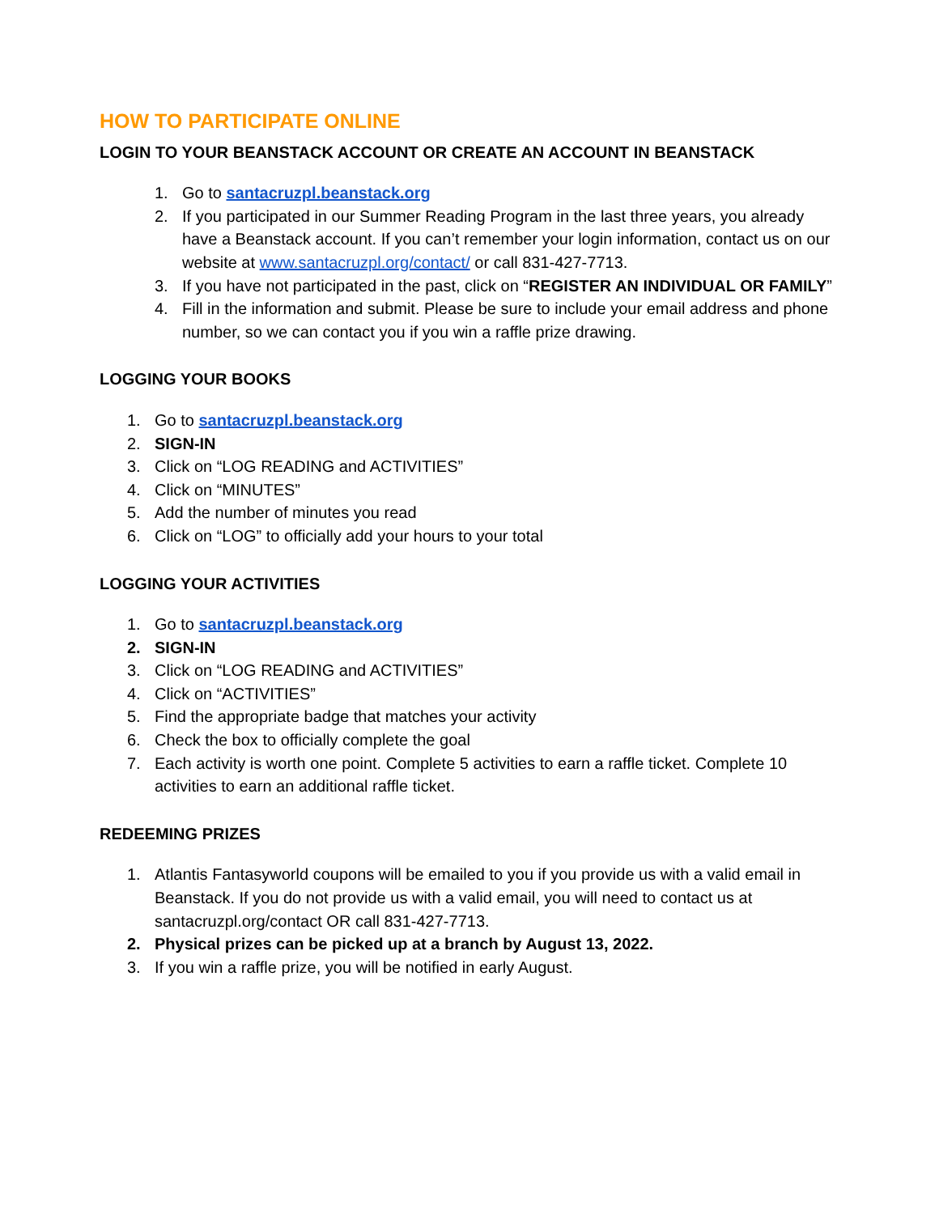HOW TO PARTICIPATE ONLINE
LOGIN TO YOUR BEANSTACK ACCOUNT OR CREATE AN ACCOUNT IN BEANSTACK
1. Go to santacruzpl.beanstack.org
2. If you participated in our Summer Reading Program in the last three years, you already have a Beanstack account. If you can’t remember your login information, contact us on our website at www.santacruzpl.org/contact/ or call 831-427-7713.
3. If you have not participated in the past, click on “REGISTER AN INDIVIDUAL OR FAMILY”
4. Fill in the information and submit. Please be sure to include your email address and phone number, so we can contact you if you win a raffle prize drawing.
LOGGING YOUR BOOKS
1. Go to santacruzpl.beanstack.org
2. SIGN-IN
3. Click on “LOG READING and ACTIVITIES”
4. Click on “MINUTES”
5. Add the number of minutes you read
6. Click on “LOG” to officially add your hours to your total
LOGGING YOUR ACTIVITIES
1. Go to santacruzpl.beanstack.org
2. SIGN-IN
3. Click on “LOG READING and ACTIVITIES”
4. Click on “ACTIVITIES”
5. Find the appropriate badge that matches your activity
6. Check the box to officially complete the goal
7. Each activity is worth one point. Complete 5 activities to earn a raffle ticket. Complete 10 activities to earn an additional raffle ticket.
REDEEMING PRIZES
1. Atlantis Fantasyworld coupons will be emailed to you if you provide us with a valid email in Beanstack. If you do not provide us with a valid email, you will need to contact us at santacruzpl.org/contact OR call 831-427-7713.
2. Physical prizes can be picked up at a branch by August 13, 2022.
3. If you win a raffle prize, you will be notified in early August.